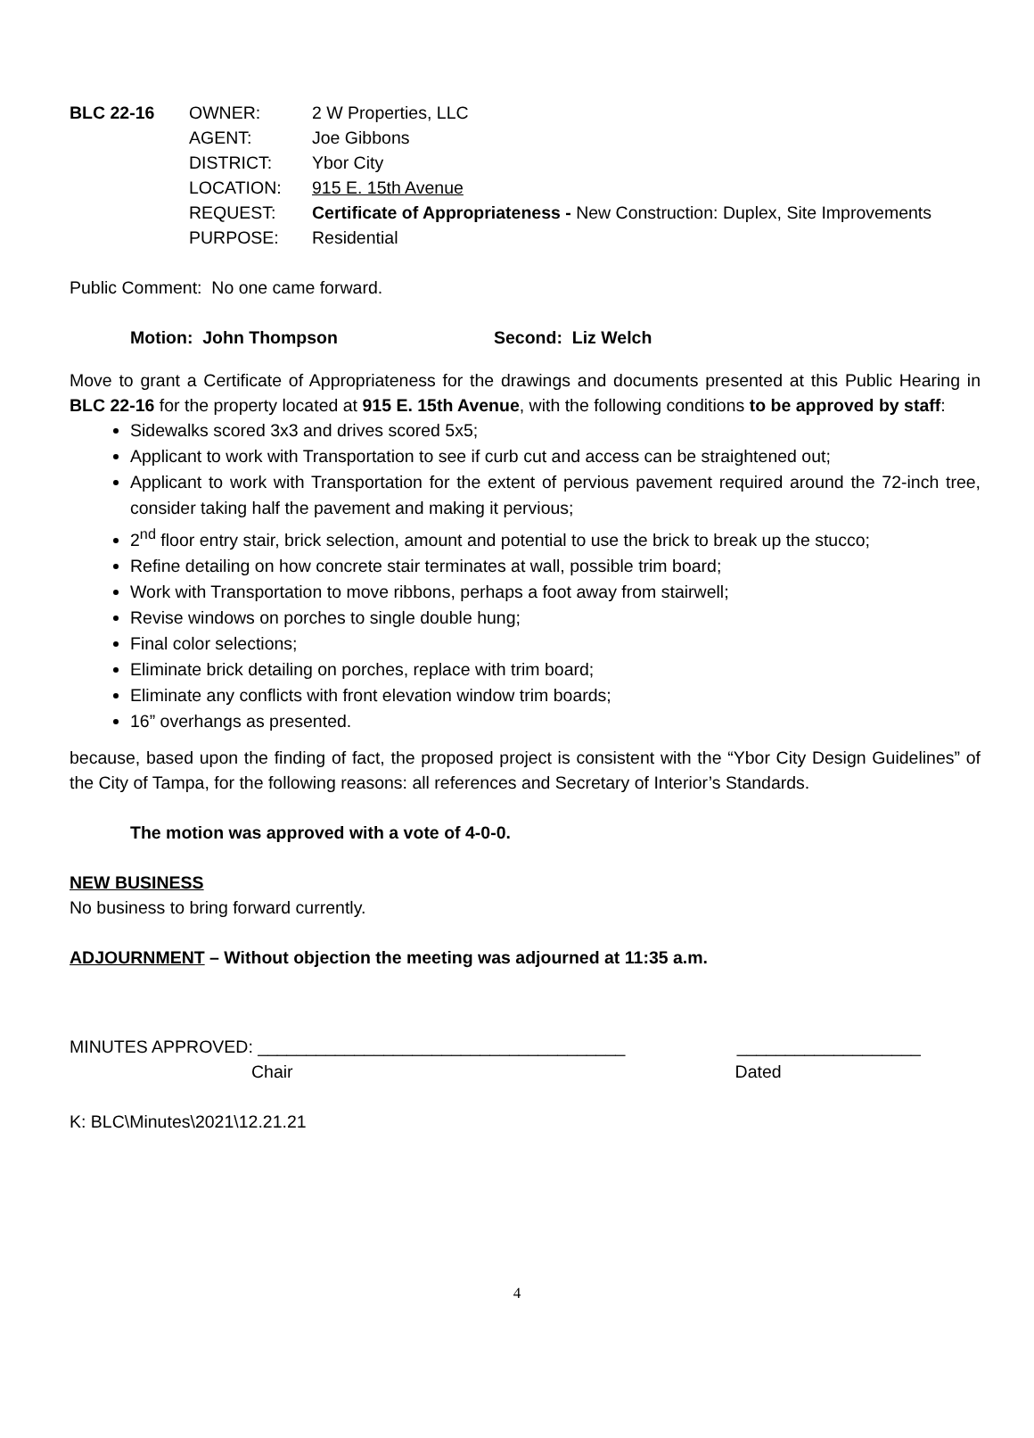| BLC 22-16 | OWNER: | 2 W Properties, LLC |
| | AGENT: | Joe Gibbons |
| | DISTRICT: | Ybor City |
| | LOCATION: | 915 E. 15th Avenue |
| | REQUEST: | Certificate of Appropriateness - New Construction: Duplex, Site Improvements |
| | PURPOSE: | Residential |
Public Comment: No one came forward.
Motion: John Thompson Second: Liz Welch
Move to grant a Certificate of Appropriateness for the drawings and documents presented at this Public Hearing in BLC 22-16 for the property located at 915 E. 15th Avenue, with the following conditions to be approved by staff:
Sidewalks scored 3x3 and drives scored 5x5;
Applicant to work with Transportation to see if curb cut and access can be straightened out;
Applicant to work with Transportation for the extent of pervious pavement required around the 72-inch tree, consider taking half the pavement and making it pervious;
2<sup>nd</sup> floor entry stair, brick selection, amount and potential to use the brick to break up the stucco;
Refine detailing on how concrete stair terminates at wall, possible trim board;
Work with Transportation to move ribbons, perhaps a foot away from stairwell;
Revise windows on porches to single double hung;
Final color selections;
Eliminate brick detailing on porches, replace with trim board;
Eliminate any conflicts with front elevation window trim boards;
16” overhangs as presented.
because, based upon the finding of fact, the proposed project is consistent with the “Ybor City Design Guidelines” of the City of Tampa, for the following reasons: all references and Secretary of Interior’s Standards.
The motion was approved with a vote of 4-0-0.
NEW BUSINESS
No business to bring forward currently.
ADJOURNMENT – Without objection the meeting was adjourned at 11:35 a.m.
MINUTES APPROVED: ______________________________________ ___________________
Chair Dated
K: BLC\Minutes\2021\12.21.21
4